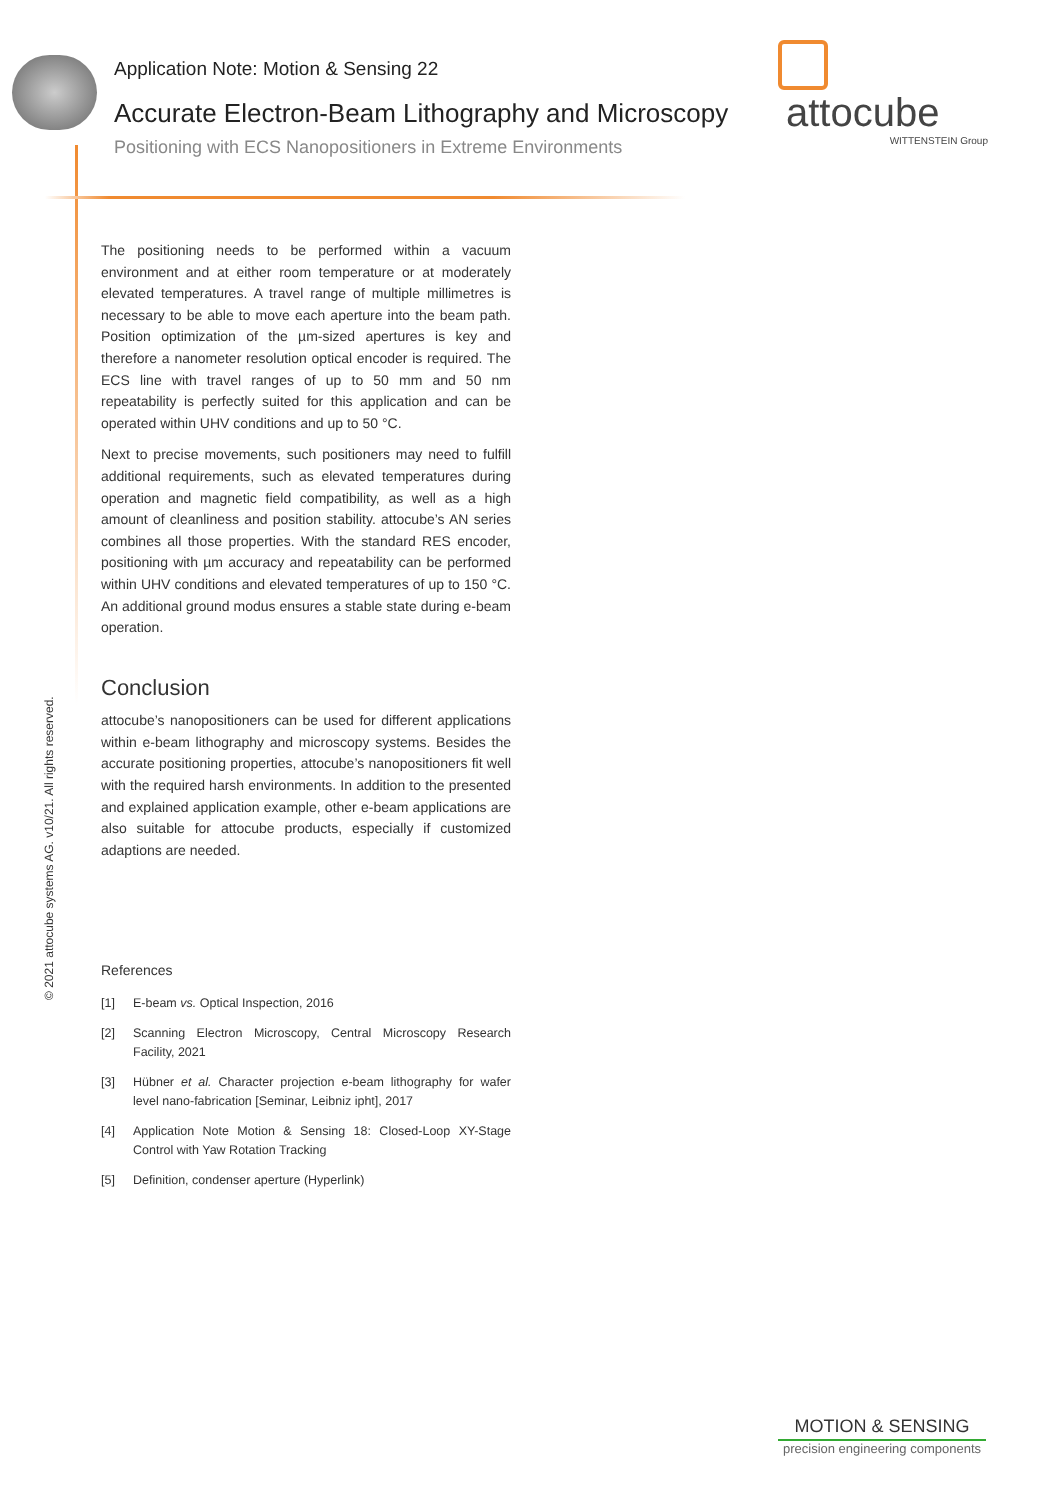Application Note: Motion & Sensing 22
Accurate Electron-Beam Lithography and Microscopy
Positioning with ECS Nanopositioners in Extreme Environments
attocube
WITTENSTEIN Group
© 2021 attocube systems AG. v10/21. All rights reserved.
The positioning needs to be performed within a vacuum environment and at either room temperature or at moderately elevated temperatures. A travel range of multiple millimetres is necessary to be able to move each aperture into the beam path. Position optimization of the µm-sized apertures is key and therefore a nanometer resolution optical encoder is required. The ECS line with travel ranges of up to 50 mm and 50 nm repeatability is perfectly suited for this application and can be operated within UHV conditions and up to 50 °C.
Next to precise movements, such positioners may need to fulfill additional requirements, such as elevated temperatures during operation and magnetic field compatibility, as well as a high amount of cleanliness and position stability. attocube’s AN series combines all those properties. With the standard RES encoder, positioning with µm accuracy and repeatability can be performed within UHV conditions and elevated temperatures of up to 150 °C. An additional ground modus ensures a stable state during e-beam operation.
Conclusion
attocube’s nanopositioners can be used for different applications within e-beam lithography and microscopy systems. Besides the accurate positioning properties, attocube’s nanopositioners fit well with the required harsh environments. In addition to the presented and explained application example, other e-beam applications are also suitable for attocube products, especially if customized adaptions are needed.
References
[1] E-beam vs. Optical Inspection, 2016
[2] Scanning Electron Microscopy, Central Microscopy Research Facility, 2021
[3] Hübner et al. Character projection e-beam lithography for wafer level nano-fabrication [Seminar, Leibniz ipht], 2017
[4] Application Note Motion & Sensing 18: Closed-Loop XY-Stage Control with Yaw Rotation Tracking
[5] Definition, condenser aperture (Hyperlink)
MOTION & SENSING
precision engineering components